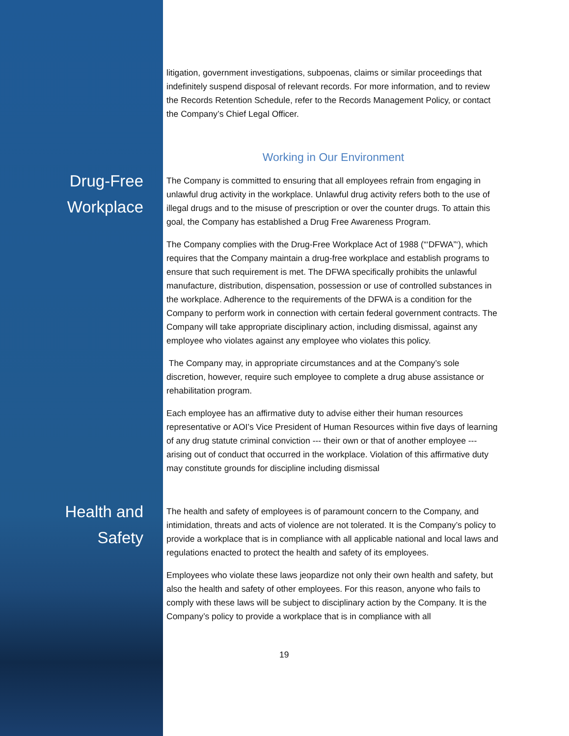litigation, government investigations, subpoenas, claims or similar proceedings that indefinitely suspend disposal of relevant records. For more information, and to review the Records Retention Schedule, refer to the Records Management Policy, or contact the Company’s Chief Legal Officer.
Working in Our Environment
Drug-Free
Workplace
The Company is committed to ensuring that all employees refrain from engaging in unlawful drug activity in the workplace. Unlawful drug activity refers both to the use of illegal drugs and to the misuse of prescription or over the counter drugs. To attain this goal, the Company has established a Drug Free Awareness Program.
The Company complies with the Drug-Free Workplace Act of 1988 (“‘DFWA”‘), which requires that the Company maintain a drug-free workplace and establish programs to ensure that such requirement is met. The DFWA specifically prohibits the unlawful manufacture, distribution, dispensation, possession or use of controlled substances in the workplace. Adherence to the requirements of the DFWA is a condition for the Company to perform work in connection with certain federal government contracts. The Company will take appropriate disciplinary action, including dismissal, against any employee who violates against any employee who violates this policy.
The Company may, in appropriate circumstances and at the Company’s sole discretion, however, require such employee to complete a drug abuse assistance or rehabilitation program.
Each employee has an affirmative duty to advise either their human resources representative or AOI’s Vice President of Human Resources within five days of learning of any drug statute criminal conviction --- their own or that of another employee --- arising out of conduct that occurred in the workplace. Violation of this affirmative duty may constitute grounds for discipline including dismissal
Health and
Safety
The health and safety of employees is of paramount concern to the Company, and intimidation, threats and acts of violence are not tolerated. It is the Company’s policy to provide a workplace that is in compliance with all applicable national and local laws and regulations enacted to protect the health and safety of its employees.
Employees who violate these laws jeopardize not only their own health and safety, but also the health and safety of other employees. For this reason, anyone who fails to comply with these laws will be subject to disciplinary action by the Company. It is the Company’s policy to provide a workplace that is in compliance with all
19